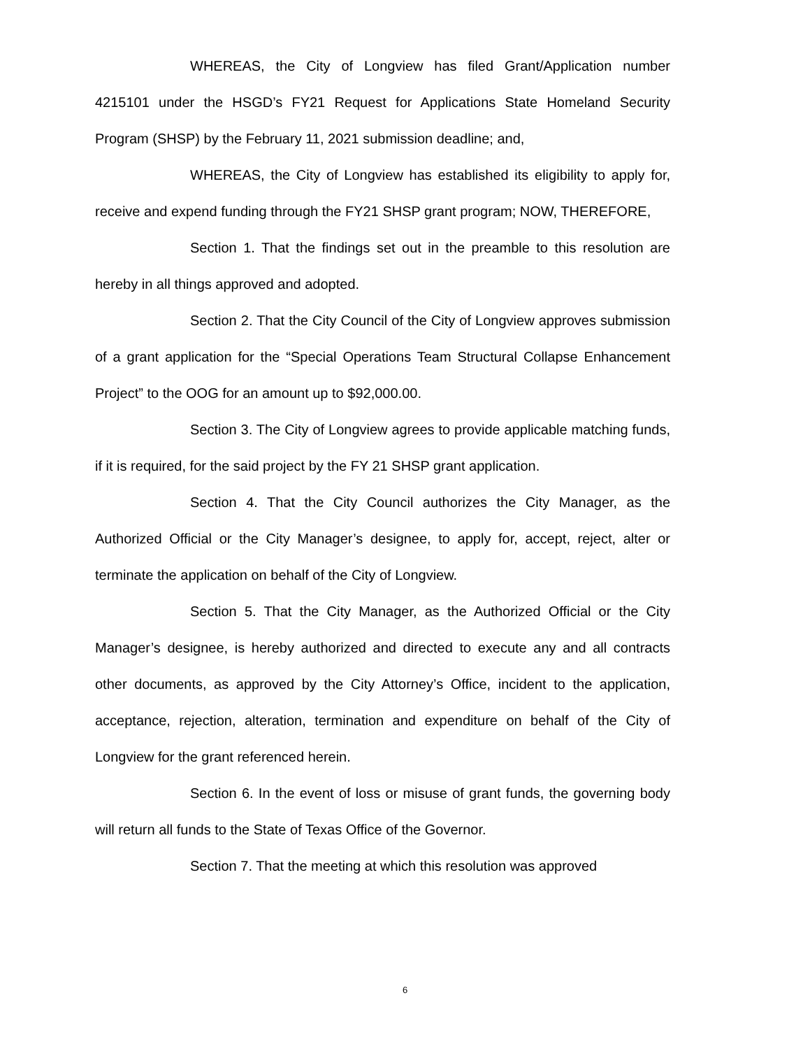WHEREAS, the City of Longview has filed Grant/Application number 4215101 under the HSGD’s FY21 Request for Applications State Homeland Security Program (SHSP) by the February 11, 2021 submission deadline; and,
WHEREAS, the City of Longview has established its eligibility to apply for, receive and expend funding through the FY21 SHSP grant program; NOW, THEREFORE,
Section 1. That the findings set out in the preamble to this resolution are hereby in all things approved and adopted.
Section 2. That the City Council of the City of Longview approves submission of a grant application for the “Special Operations Team Structural Collapse Enhancement Project” to the OOG for an amount up to $92,000.00.
Section 3. The City of Longview agrees to provide applicable matching funds, if it is required, for the said project by the FY 21 SHSP grant application.
Section 4. That the City Council authorizes the City Manager, as the Authorized Official or the City Manager’s designee, to apply for, accept, reject, alter or terminate the application on behalf of the City of Longview.
Section 5. That the City Manager, as the Authorized Official or the City Manager’s designee, is hereby authorized and directed to execute any and all contracts other documents, as approved by the City Attorney’s Office, incident to the application, acceptance, rejection, alteration, termination and expenditure on behalf of the City of Longview for the grant referenced herein.
Section 6. In the event of loss or misuse of grant funds, the governing body will return all funds to the State of Texas Office of the Governor.
Section 7. That the meeting at which this resolution was approved
6